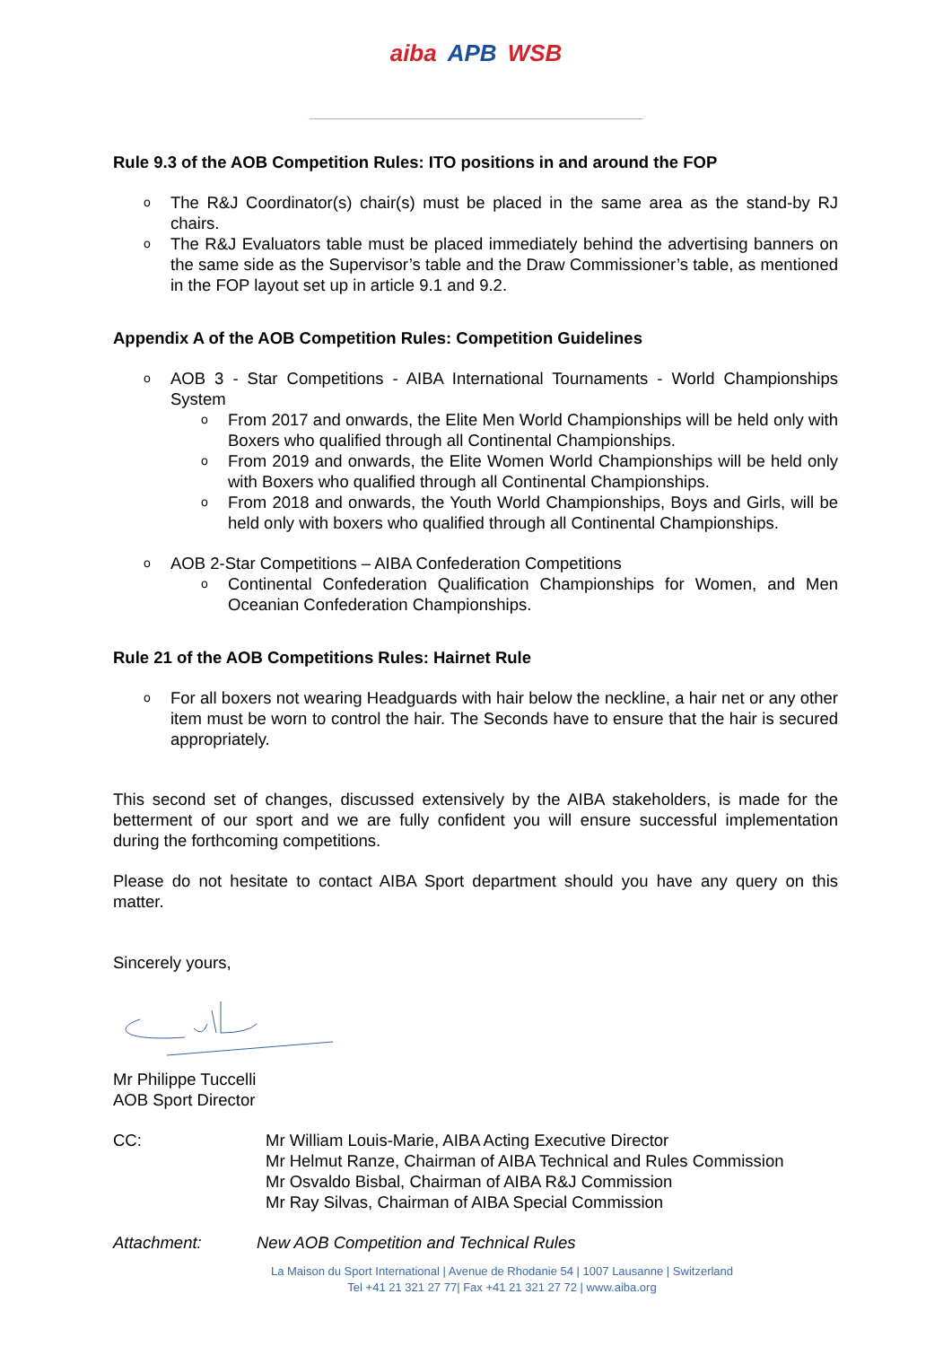aiba APB WSB
Rule 9.3 of the AOB Competition Rules: ITO positions in and around the FOP
The R&J Coordinator(s) chair(s) must be placed in the same area as the stand-by RJ chairs.
The R&J Evaluators table must be placed immediately behind the advertising banners on the same side as the Supervisor’s table and the Draw Commissioner’s table, as mentioned in the FOP layout set up in article 9.1 and 9.2.
Appendix A of the AOB Competition Rules: Competition Guidelines
AOB 3 - Star Competitions - AIBA International Tournaments - World Championships System
From 2017 and onwards, the Elite Men World Championships will be held only with Boxers who qualified through all Continental Championships.
From 2019 and onwards, the Elite Women World Championships will be held only with Boxers who qualified through all Continental Championships.
From 2018 and onwards, the Youth World Championships, Boys and Girls, will be held only with boxers who qualified through all Continental Championships.
AOB 2-Star Competitions – AIBA Confederation Competitions
Continental Confederation Qualification Championships for Women, and Men Oceanian Confederation Championships.
Rule 21 of the AOB Competitions Rules: Hairnet Rule
For all boxers not wearing Headguards with hair below the neckline, a hair net or any other item must be worn to control the hair. The Seconds have to ensure that the hair is secured appropriately.
This second set of changes, discussed extensively by the AIBA stakeholders, is made for the betterment of our sport and we are fully confident you will ensure successful implementation during the forthcoming competitions.
Please do not hesitate to contact AIBA Sport department should you have any query on this matter.
Sincerely yours,
Mr Philippe Tuccelli
AOB Sport Director
CC: Mr William Louis-Marie, AIBA Acting Executive Director
Mr Helmut Ranze, Chairman of AIBA Technical and Rules Commission
Mr Osvaldo Bisbal, Chairman of AIBA R&J Commission
Mr Ray Silvas, Chairman of AIBA Special Commission
Attachment: New AOB Competition and Technical Rules
La Maison du Sport International | Avenue de Rhodanie 54 | 1007 Lausanne | Switzerland
Tel +41 21 321 27 77| Fax +41 21 321 27 72 | www.aiba.org